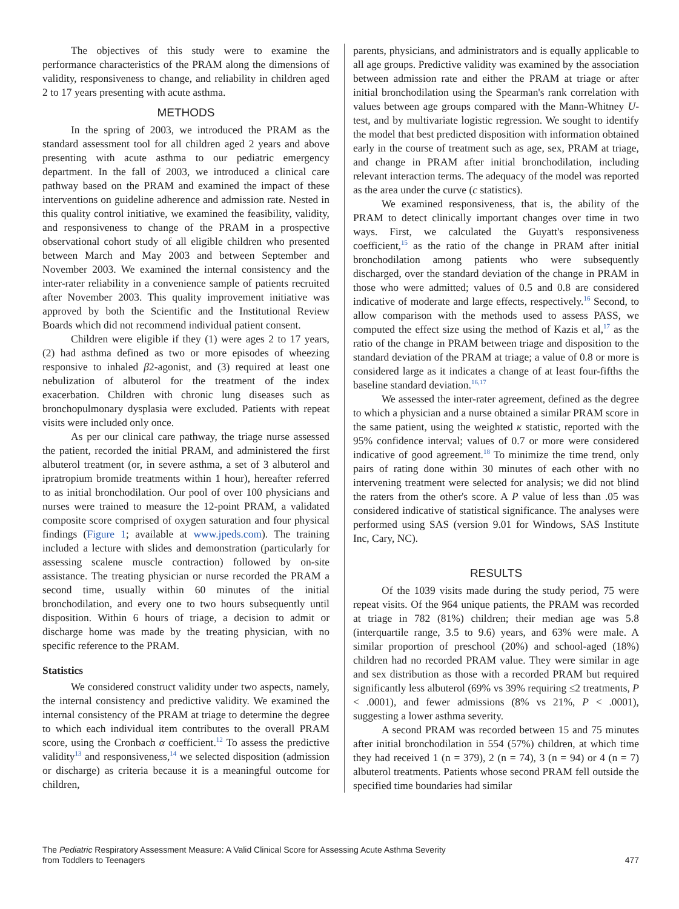The objectives of this study were to examine the performance characteristics of the PRAM along the dimensions of validity, responsiveness to change, and reliability in children aged 2 to 17 years presenting with acute asthma.
METHODS
In the spring of 2003, we introduced the PRAM as the standard assessment tool for all children aged 2 years and above presenting with acute asthma to our pediatric emergency department. In the fall of 2003, we introduced a clinical care pathway based on the PRAM and examined the impact of these interventions on guideline adherence and admission rate. Nested in this quality control initiative, we examined the feasibility, validity, and responsiveness to change of the PRAM in a prospective observational cohort study of all eligible children who presented between March and May 2003 and between September and November 2003. We examined the internal consistency and the inter-rater reliability in a convenience sample of patients recruited after November 2003. This quality improvement initiative was approved by both the Scientific and the Institutional Review Boards which did not recommend individual patient consent.
Children were eligible if they (1) were ages 2 to 17 years, (2) had asthma defined as two or more episodes of wheezing responsive to inhaled β2-agonist, and (3) required at least one nebulization of albuterol for the treatment of the index exacerbation. Children with chronic lung diseases such as bronchopulmonary dysplasia were excluded. Patients with repeat visits were included only once.
As per our clinical care pathway, the triage nurse assessed the patient, recorded the initial PRAM, and administered the first albuterol treatment (or, in severe asthma, a set of 3 albuterol and ipratropium bromide treatments within 1 hour), hereafter referred to as initial bronchodilation. Our pool of over 100 physicians and nurses were trained to measure the 12-point PRAM, a validated composite score comprised of oxygen saturation and four physical findings (Figure 1; available at www.jpeds.com). The training included a lecture with slides and demonstration (particularly for assessing scalene muscle contraction) followed by on-site assistance. The treating physician or nurse recorded the PRAM a second time, usually within 60 minutes of the initial bronchodilation, and every one to two hours subsequently until disposition. Within 6 hours of triage, a decision to admit or discharge home was made by the treating physician, with no specific reference to the PRAM.
Statistics
We considered construct validity under two aspects, namely, the internal consistency and predictive validity. We examined the internal consistency of the PRAM at triage to determine the degree to which each individual item contributes to the overall PRAM score, using the Cronbach α coefficient.<sup>12</sup> To assess the predictive validity<sup>13</sup> and responsiveness,<sup>14</sup> we selected disposition (admission or discharge) as criteria because it is a meaningful outcome for children,
parents, physicians, and administrators and is equally applicable to all age groups. Predictive validity was examined by the association between admission rate and either the PRAM at triage or after initial bronchodilation using the Spearman's rank correlation with values between age groups compared with the Mann-Whitney U-test, and by multivariate logistic regression. We sought to identify the model that best predicted disposition with information obtained early in the course of treatment such as age, sex, PRAM at triage, and change in PRAM after initial bronchodilation, including relevant interaction terms. The adequacy of the model was reported as the area under the curve (c statistics).
We examined responsiveness, that is, the ability of the PRAM to detect clinically important changes over time in two ways. First, we calculated the Guyatt's responsiveness coefficient,<sup>15</sup> as the ratio of the change in PRAM after initial bronchodilation among patients who were subsequently discharged, over the standard deviation of the change in PRAM in those who were admitted; values of 0.5 and 0.8 are considered indicative of moderate and large effects, respectively.<sup>16</sup> Second, to allow comparison with the methods used to assess PASS, we computed the effect size using the method of Kazis et al,<sup>17</sup> as the ratio of the change in PRAM between triage and disposition to the standard deviation of the PRAM at triage; a value of 0.8 or more is considered large as it indicates a change of at least four-fifths the baseline standard deviation.<sup>16,17</sup>
We assessed the inter-rater agreement, defined as the degree to which a physician and a nurse obtained a similar PRAM score in the same patient, using the weighted κ statistic, reported with the 95% confidence interval; values of 0.7 or more were considered indicative of good agreement.<sup>18</sup> To minimize the time trend, only pairs of rating done within 30 minutes of each other with no intervening treatment were selected for analysis; we did not blind the raters from the other's score. A P value of less than .05 was considered indicative of statistical significance. The analyses were performed using SAS (version 9.01 for Windows, SAS Institute Inc, Cary, NC).
RESULTS
Of the 1039 visits made during the study period, 75 were repeat visits. Of the 964 unique patients, the PRAM was recorded at triage in 782 (81%) children; their median age was 5.8 (interquartile range, 3.5 to 9.6) years, and 63% were male. A similar proportion of preschool (20%) and school-aged (18%) children had no recorded PRAM value. They were similar in age and sex distribution as those with a recorded PRAM but required significantly less albuterol (69% vs 39% requiring ≤2 treatments, P < .0001), and fewer admissions (8% vs 21%, P < .0001), suggesting a lower asthma severity.
A second PRAM was recorded between 15 and 75 minutes after initial bronchodilation in 554 (57%) children, at which time they had received 1 (n = 379), 2 (n = 74), 3 (n = 94) or 4 (n = 7) albuterol treatments. Patients whose second PRAM fell outside the specified time boundaries had similar
The Pediatric Respiratory Assessment Measure: A Valid Clinical Score for Assessing Acute Asthma Severity
from Toddlers to Teenagers
477